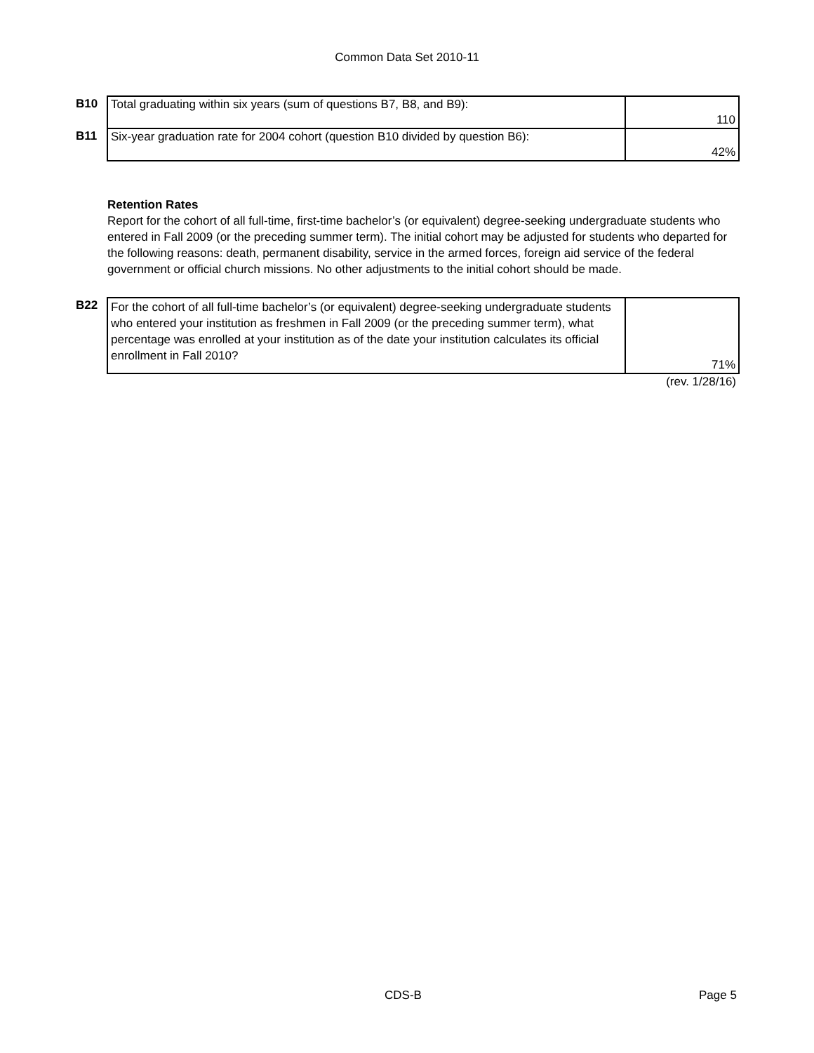Common Data Set 2010-11
| B10 | Total graduating within six years (sum of questions B7, B8, and B9): | 110 |
| B11 | Six-year graduation rate for 2004 cohort (question B10 divided by question B6): | 42% |
Retention Rates
Report for the cohort of all full-time, first-time bachelor’s (or equivalent) degree-seeking undergraduate students who entered in Fall 2009 (or the preceding summer term). The initial cohort may be adjusted for students who departed for the following reasons: death, permanent disability, service in the armed forces, foreign aid service of the federal government or official church missions. No other adjustments to the initial cohort should be made.
| B22 | For the cohort of all full-time bachelor’s (or equivalent) degree-seeking undergraduate students who entered your institution as freshmen in Fall 2009 (or the preceding summer term), what percentage was enrolled at your institution as of the date your institution calculates its official enrollment in Fall 2010? | 71% |
| | | (rev. 1/28/16) |
CDS-B Page 5